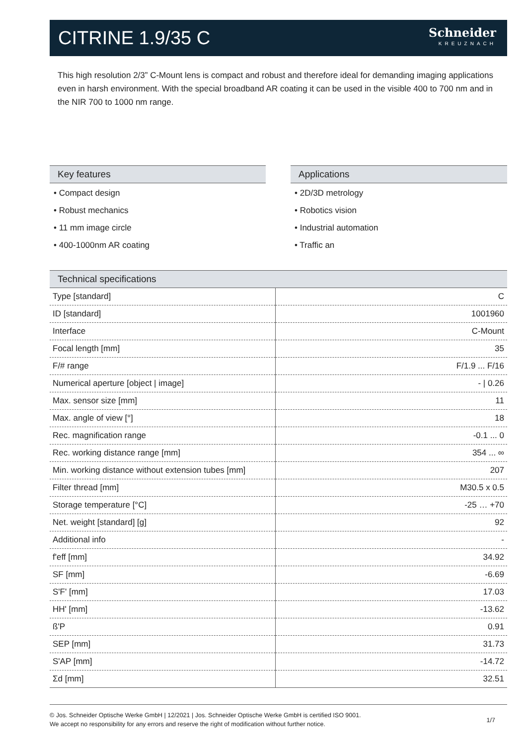CITRINE 1.9/35 C
Schneider
KREUZNACH
This high resolution 2/3” C-Mount lens is compact and robust and therefore ideal for demanding imaging applications even in harsh environment. With the special broadband AR coating it can be used in the visible 400 to 700 nm and in the NIR 700 to 1000 nm range.
Key features
• Compact design
• Robust mechanics
• 11 mm image circle
• 400-1000nm AR coating
Applications
• 2D/3D metrology
• Robotics vision
• Industrial automation
• Traffic an
Technical specifications
| Type [standard] | C |
| ID [standard] | 1001960 |
| Interface | C-Mount |
| Focal length [mm] | 35 |
| F/# range | F/1.9 ... F/16 |
| Numerical aperture [object / image] | - / 0.26 |
| Max. sensor size [mm] | 11 |
| Max. angle of view [°] | 18 |
| Rec. magnification range | -0.1 ... 0 |
| Rec. working distance range [mm] | 354 ... ∞ |
| Min. working distance without extension tubes [mm] | 207 |
| Filter thread [mm] | M30.5 x 0.5 |
| Storage temperature [°C] | -25 … +70 |
| Net. weight [standard] [g] | 92 |
| Additional info | - |
| f'eff [mm] | 34.92 |
| SF [mm] | -6.69 |
| S'F' [mm] | 17.03 |
| HH' [mm] | -13.62 |
| ß'P | 0.91 |
| SEP [mm] | 31.73 |
| S'AP [mm] | -14.72 |
| Σd [mm] | 32.51 |
© Jos. Schneider Optische Werke GmbH | 12/2021 | Jos. Schneider Optische Werke GmbH is certified ISO 9001.
We accept no responsibility for any errors and reserve the right of modification without further notice.
1/7